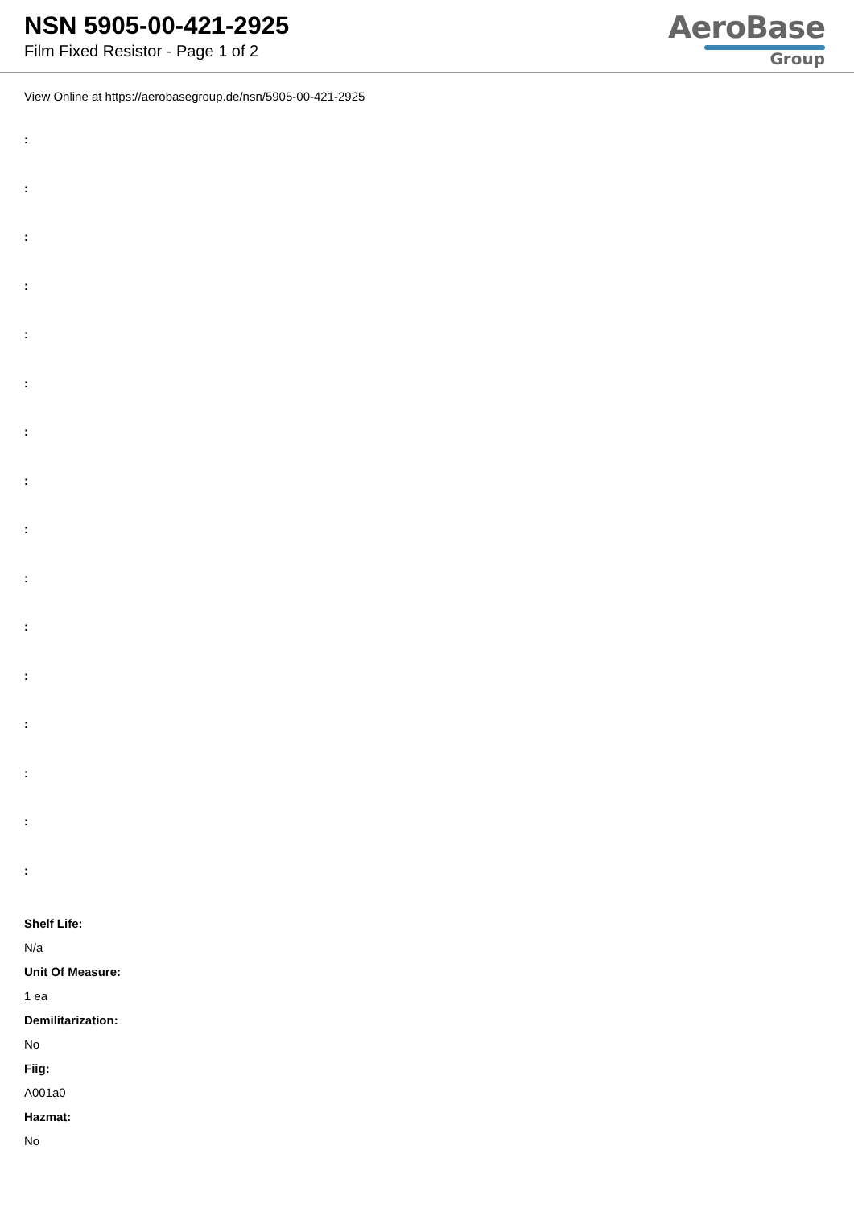NSN 5905-00-421-2925
Film Fixed Resistor - Page 1 of 2
AeroBase
Group
View Online at https://aerobasegroup.de/nsn/5905-00-421-2925
:
:
:
:
:
:
:
:
:
:
:
:
:
:
:
:
Shelf Life:
N/a
Unit Of Measure:
1 ea
Demilitarization:
No
Fiig:
A001a0
Hazmat:
No